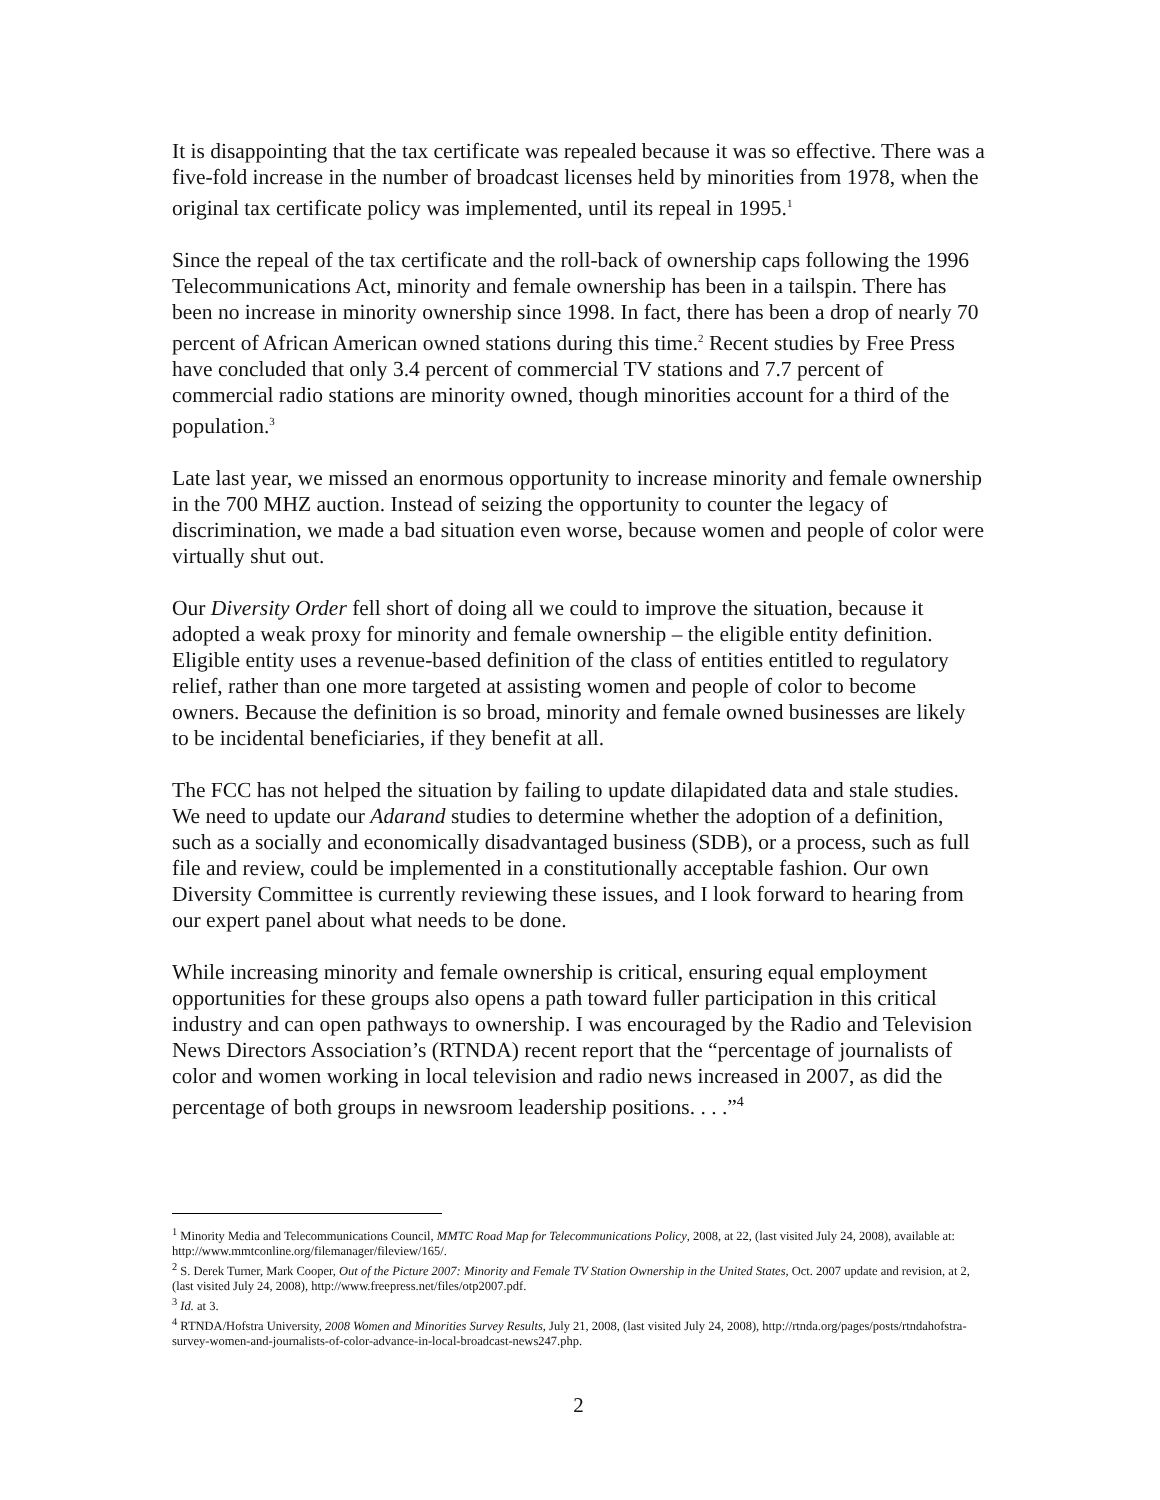It is disappointing that the tax certificate was repealed because it was so effective. There was a five-fold increase in the number of broadcast licenses held by minorities from 1978, when the original tax certificate policy was implemented, until its repeal in 1995.<sup>1</sup>
Since the repeal of the tax certificate and the roll-back of ownership caps following the 1996 Telecommunications Act, minority and female ownership has been in a tailspin. There has been no increase in minority ownership since 1998. In fact, there has been a drop of nearly 70 percent of African American owned stations during this time.<sup>2</sup> Recent studies by Free Press have concluded that only 3.4 percent of commercial TV stations and 7.7 percent of commercial radio stations are minority owned, though minorities account for a third of the population.<sup>3</sup>
Late last year, we missed an enormous opportunity to increase minority and female ownership in the 700 MHZ auction. Instead of seizing the opportunity to counter the legacy of discrimination, we made a bad situation even worse, because women and people of color were virtually shut out.
Our Diversity Order fell short of doing all we could to improve the situation, because it adopted a weak proxy for minority and female ownership – the eligible entity definition. Eligible entity uses a revenue-based definition of the class of entities entitled to regulatory relief, rather than one more targeted at assisting women and people of color to become owners. Because the definition is so broad, minority and female owned businesses are likely to be incidental beneficiaries, if they benefit at all.
The FCC has not helped the situation by failing to update dilapidated data and stale studies. We need to update our Adarand studies to determine whether the adoption of a definition, such as a socially and economically disadvantaged business (SDB), or a process, such as full file and review, could be implemented in a constitutionally acceptable fashion. Our own Diversity Committee is currently reviewing these issues, and I look forward to hearing from our expert panel about what needs to be done.
While increasing minority and female ownership is critical, ensuring equal employment opportunities for these groups also opens a path toward fuller participation in this critical industry and can open pathways to ownership. I was encouraged by the Radio and Television News Directors Association’s (RTNDA) recent report that the “percentage of journalists of color and women working in local television and radio news increased in 2007, as did the percentage of both groups in newsroom leadership positions. . . .”<sup>4</sup>
<sup>1</sup> Minority Media and Telecommunications Council, MMTC Road Map for Telecommunications Policy, 2008, at 22, (last visited July 24, 2008), available at: http://www.mmtconline.org/filemanager/fileview/165/.
<sup>2</sup> S. Derek Turner, Mark Cooper, Out of the Picture 2007: Minority and Female TV Station Ownership in the United States, Oct. 2007 update and revision, at 2, (last visited July 24, 2008), http://www.freepress.net/files/otp2007.pdf.
<sup>3</sup> Id. at 3.
<sup>4</sup> RTNDA/Hofstra University, 2008 Women and Minorities Survey Results, July 21, 2008, (last visited July 24, 2008), http://rtnda.org/pages/posts/rtndahofstra-survey-women-and-journalists-of-color-advance-in-local-broadcast-news247.php.
2